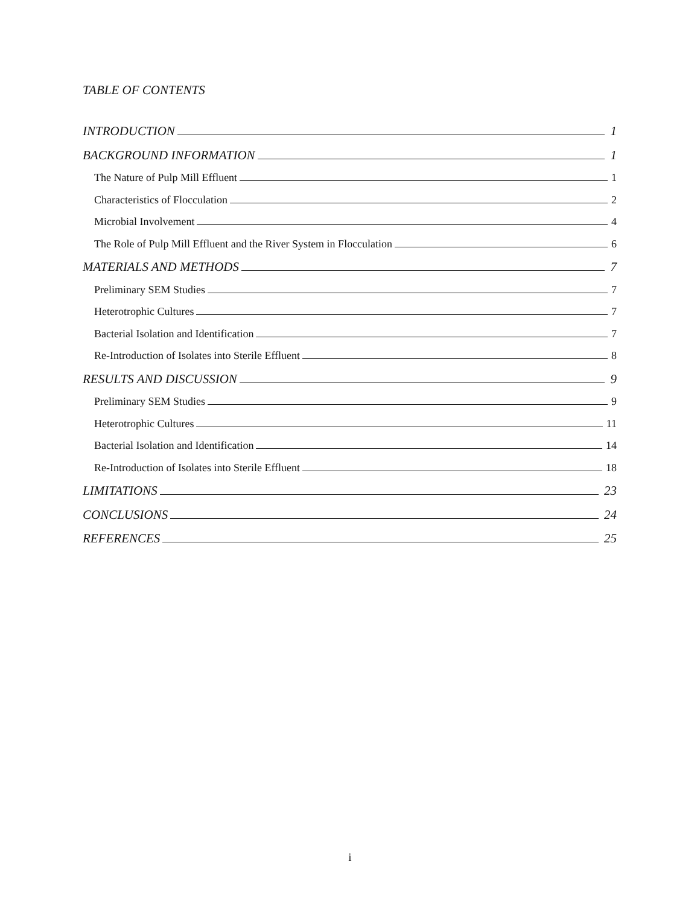TABLE OF CONTENTS
INTRODUCTION 1
BACKGROUND INFORMATION 1
The Nature of Pulp Mill Effluent 1
Characteristics of Flocculation 2
Microbial Involvement 4
The Role of Pulp Mill Effluent and the River System in Flocculation 6
MATERIALS AND METHODS 7
Preliminary SEM Studies 7
Heterotrophic Cultures 7
Bacterial Isolation and Identification 7
Re-Introduction of Isolates into Sterile Effluent 8
RESULTS AND DISCUSSION 9
Preliminary SEM Studies 9
Heterotrophic Cultures 11
Bacterial Isolation and Identification 14
Re-Introduction of Isolates into Sterile Effluent 18
LIMITATIONS 23
CONCLUSIONS 24
REFERENCES 25
i